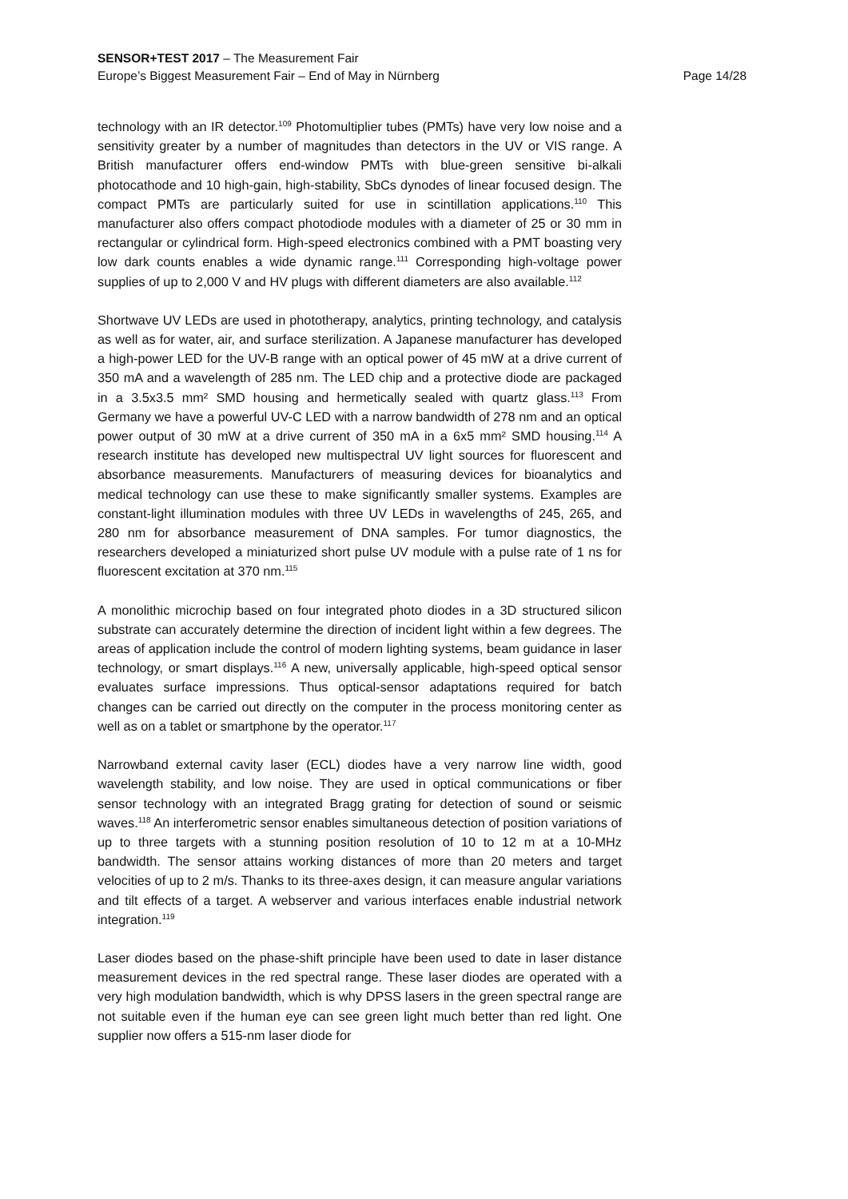SENSOR+TEST 2017 – The Measurement Fair
Europe’s Biggest Measurement Fair – End of May in Nürnberg Page 14/28
technology with an IR detector.<sup>109</sup> Photomultiplier tubes (PMTs) have very low noise and a sensitivity greater by a number of magnitudes than detectors in the UV or VIS range. A British manufacturer offers end-window PMTs with blue-green sensitive bi-alkali photocathode and 10 high-gain, high-stability, SbCs dynodes of linear focused design. The compact PMTs are particularly suited for use in scintillation applications.<sup>110</sup> This manufacturer also offers compact photodiode modules with a diameter of 25 or 30 mm in rectangular or cylindrical form. High-speed electronics combined with a PMT boasting very low dark counts enables a wide dynamic range.<sup>111</sup> Corresponding high-voltage power supplies of up to 2,000 V and HV plugs with different diameters are also available.<sup>112</sup>
Shortwave UV LEDs are used in phototherapy, analytics, printing technology, and catalysis as well as for water, air, and surface sterilization. A Japanese manufacturer has developed a high-power LED for the UV-B range with an optical power of 45 mW at a drive current of 350 mA and a wavelength of 285 nm. The LED chip and a protective diode are packaged in a 3.5x3.5 mm² SMD housing and hermetically sealed with quartz glass.<sup>113</sup> From Germany we have a powerful UV-C LED with a narrow bandwidth of 278 nm and an optical power output of 30 mW at a drive current of 350 mA in a 6x5 mm² SMD housing.<sup>114</sup> A research institute has developed new multispectral UV light sources for fluorescent and absorbance measurements. Manufacturers of measuring devices for bioanalytics and medical technology can use these to make significantly smaller systems. Examples are constant-light illumination modules with three UV LEDs in wavelengths of 245, 265, and 280 nm for absorbance measurement of DNA samples. For tumor diagnostics, the researchers developed a miniaturized short pulse UV module with a pulse rate of 1 ns for fluorescent excitation at 370 nm.<sup>115</sup>
A monolithic microchip based on four integrated photo diodes in a 3D structured silicon substrate can accurately determine the direction of incident light within a few degrees. The areas of application include the control of modern lighting systems, beam guidance in laser technology, or smart displays.<sup>116</sup> A new, universally applicable, high-speed optical sensor evaluates surface impressions. Thus optical-sensor adaptations required for batch changes can be carried out directly on the computer in the process monitoring center as well as on a tablet or smartphone by the operator.<sup>117</sup>
Narrowband external cavity laser (ECL) diodes have a very narrow line width, good wavelength stability, and low noise. They are used in optical communications or fiber sensor technology with an integrated Bragg grating for detection of sound or seismic waves.<sup>118</sup> An interferometric sensor enables simultaneous detection of position variations of up to three targets with a stunning position resolution of 10 to 12 m at a 10-MHz bandwidth. The sensor attains working distances of more than 20 meters and target velocities of up to 2 m/s. Thanks to its three-axes design, it can measure angular variations and tilt effects of a target. A webserver and various interfaces enable industrial network integration.<sup>119</sup>
Laser diodes based on the phase-shift principle have been used to date in laser distance measurement devices in the red spectral range. These laser diodes are operated with a very high modulation bandwidth, which is why DPSS lasers in the green spectral range are not suitable even if the human eye can see green light much better than red light. One supplier now offers a 515-nm laser diode for